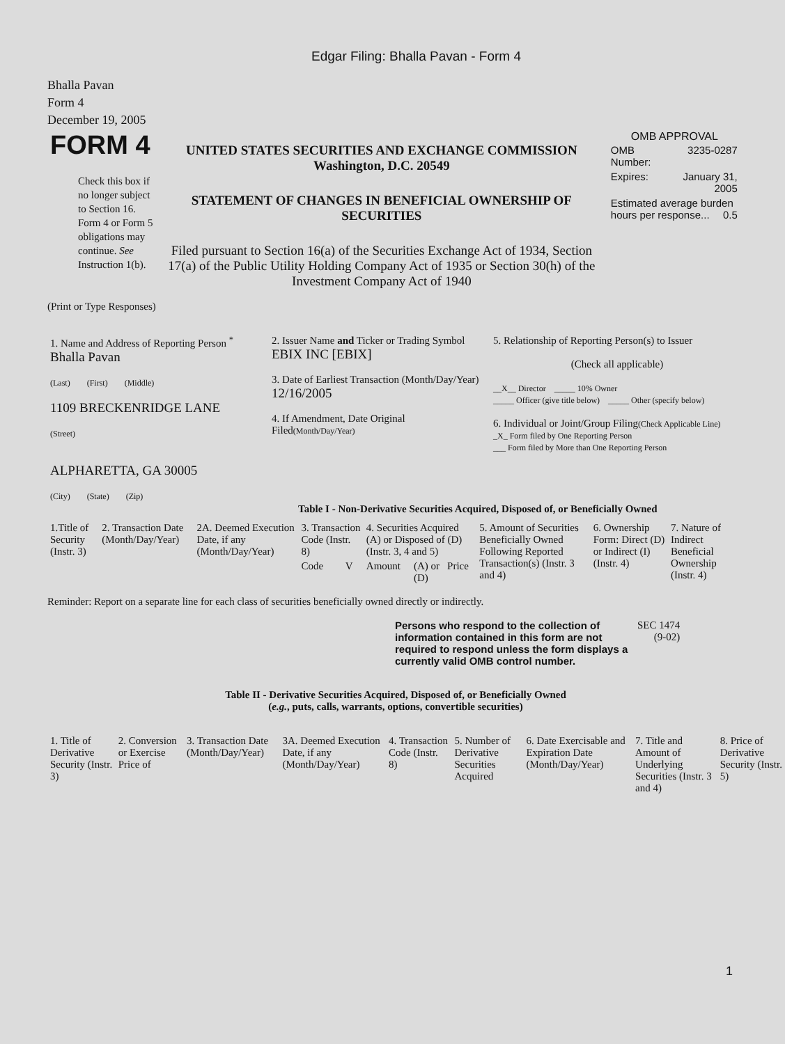Edgar Filing: Bhalla Pavan - Form 4
Bhalla Pavan
Form 4
December 19, 2005
| FORM 4 Check this box if no longer subject to Section 16. Form 4 or Form 5 obligations may continue. See Instruction 1(b). | UNITED STATES SECURITIES AND EXCHANGE COMMISSION Washington, D.C. 20549 STATEMENT OF CHANGES IN BENEFICIAL OWNERSHIP OF SECURITIES Filed pursuant to Section 16(a) of the Securities Exchange Act of 1934, Section 17(a) of the Public Utility Holding Company Act of 1935 or Section 30(h) of the Investment Company Act of 1940 | OMB APPROVAL / OMB Number: / 3235-0287 / / Expires: / January 31, 2005 / / Estimated average burden hours per response... 0.5 / / |
(Print or Type Responses)
| 1. Name and Address of Reporting Person <sup>*</sup> Bhalla Pavan (Last) (First) (Middle) 1109 BRECKENRIDGE LANE (Street) ALPHARETTA, GA 30005 (City) (State) (Zip) | 2. Issuer Name and Ticker or Trading Symbol EBIX INC [EBIX] 3. Date of Earliest Transaction (Month/Day/Year) 12/16/2005 4. If Amendment, Date Original Filed (Month/Day/Year) | 5. Relationship of Reporting Person(s) to Issuer (Check all applicable) __X__ Director _____ 10% Owner _____ Officer (give title below) _____ Other (specify below) 6. Individual or Joint/Group Filing (Check Applicable Line) _X_ Form filed by One Reporting Person ___ Form filed by More than One Reporting Person |
Table I - Non-Derivative Securities Acquired, Disposed of, or Beneficially Owned
| 1.Title of Security (Instr. 3) | 2. Transaction Date (Month/Day/Year) | 2A. Deemed Execution Date, if any (Month/Day/Year) | 3. Transaction Code (Instr. 8) | | 4. Securities Acquired (A) or Disposed of (D) (Instr. 3, 4 and 5) | | | 5. Amount of Securities Beneficially Owned Following Reported Transaction(s) (Instr. 3 and 4) | 6. Ownership Form: Direct (D) or Indirect (I) (Instr. 4) | 7. Nature of Indirect Beneficial Ownership (Instr. 4) |
| | | | Code | V | Amount | (A) or (D) | Price | | | |
Reminder: Report on a separate line for each class of securities beneficially owned directly or indirectly.
| Persons who respond to the collection of information contained in this form are not required to respond unless the form displays a currently valid OMB control number. | SEC 1474 (9-02) |
Table II - Derivative Securities Acquired, Disposed of, or Beneficially Owned
(e.g., puts, calls, warrants, options, convertible securities)
| 1. Title of Derivative Security (Instr. 3) | 2. Conversion or Exercise Price of | 3. Transaction Date (Month/Day/Year) | 3A. Deemed Execution Date, if any (Month/Day/Year) | 4. Transaction Code (Instr. 8) | 5. Number of Derivative Securities Acquired | 6. Date Exercisable and Expiration Date (Month/Day/Year) | 7. Title and Amount of Underlying Securities (Instr. 3 and 4) | 8. Price of Derivative Security (Instr. 5) |
1